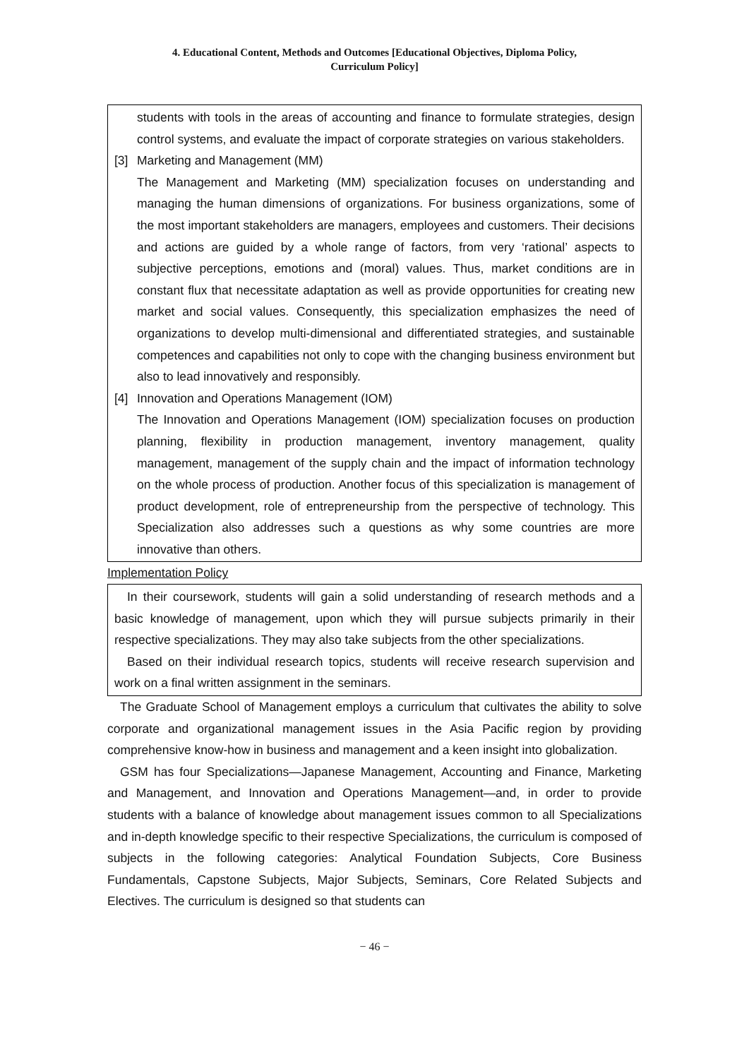4. Educational Content, Methods and Outcomes [Educational Objectives, Diploma Policy,
Curriculum Policy]
students with tools in the areas of accounting and finance to formulate strategies, design control systems, and evaluate the impact of corporate strategies on various stakeholders.
[3] Marketing and Management (MM)
The Management and Marketing (MM) specialization focuses on understanding and managing the human dimensions of organizations. For business organizations, some of the most important stakeholders are managers, employees and customers. Their decisions and actions are guided by a whole range of factors, from very ‘rational’ aspects to subjective perceptions, emotions and (moral) values. Thus, market conditions are in constant flux that necessitate adaptation as well as provide opportunities for creating new market and social values. Consequently, this specialization emphasizes the need of organizations to develop multi-dimensional and differentiated strategies, and sustainable competences and capabilities not only to cope with the changing business environment but also to lead innovatively and responsibly.
[4] Innovation and Operations Management (IOM)
The Innovation and Operations Management (IOM) specialization focuses on production planning, flexibility in production management, inventory management, quality management, management of the supply chain and the impact of information technology on the whole process of production. Another focus of this specialization is management of product development, role of entrepreneurship from the perspective of technology. This Specialization also addresses such a questions as why some countries are more innovative than others.
Implementation Policy
In their coursework, students will gain a solid understanding of research methods and a basic knowledge of management, upon which they will pursue subjects primarily in their respective specializations. They may also take subjects from the other specializations.
Based on their individual research topics, students will receive research supervision and work on a final written assignment in the seminars.
The Graduate School of Management employs a curriculum that cultivates the ability to solve corporate and organizational management issues in the Asia Pacific region by providing comprehensive know-how in business and management and a keen insight into globalization.
GSM has four Specializations—Japanese Management, Accounting and Finance, Marketing and Management, and Innovation and Operations Management—and, in order to provide students with a balance of knowledge about management issues common to all Specializations and in-depth knowledge specific to their respective Specializations, the curriculum is composed of subjects in the following categories: Analytical Foundation Subjects, Core Business Fundamentals, Capstone Subjects, Major Subjects, Seminars, Core Related Subjects and Electives. The curriculum is designed so that students can
− 46 −